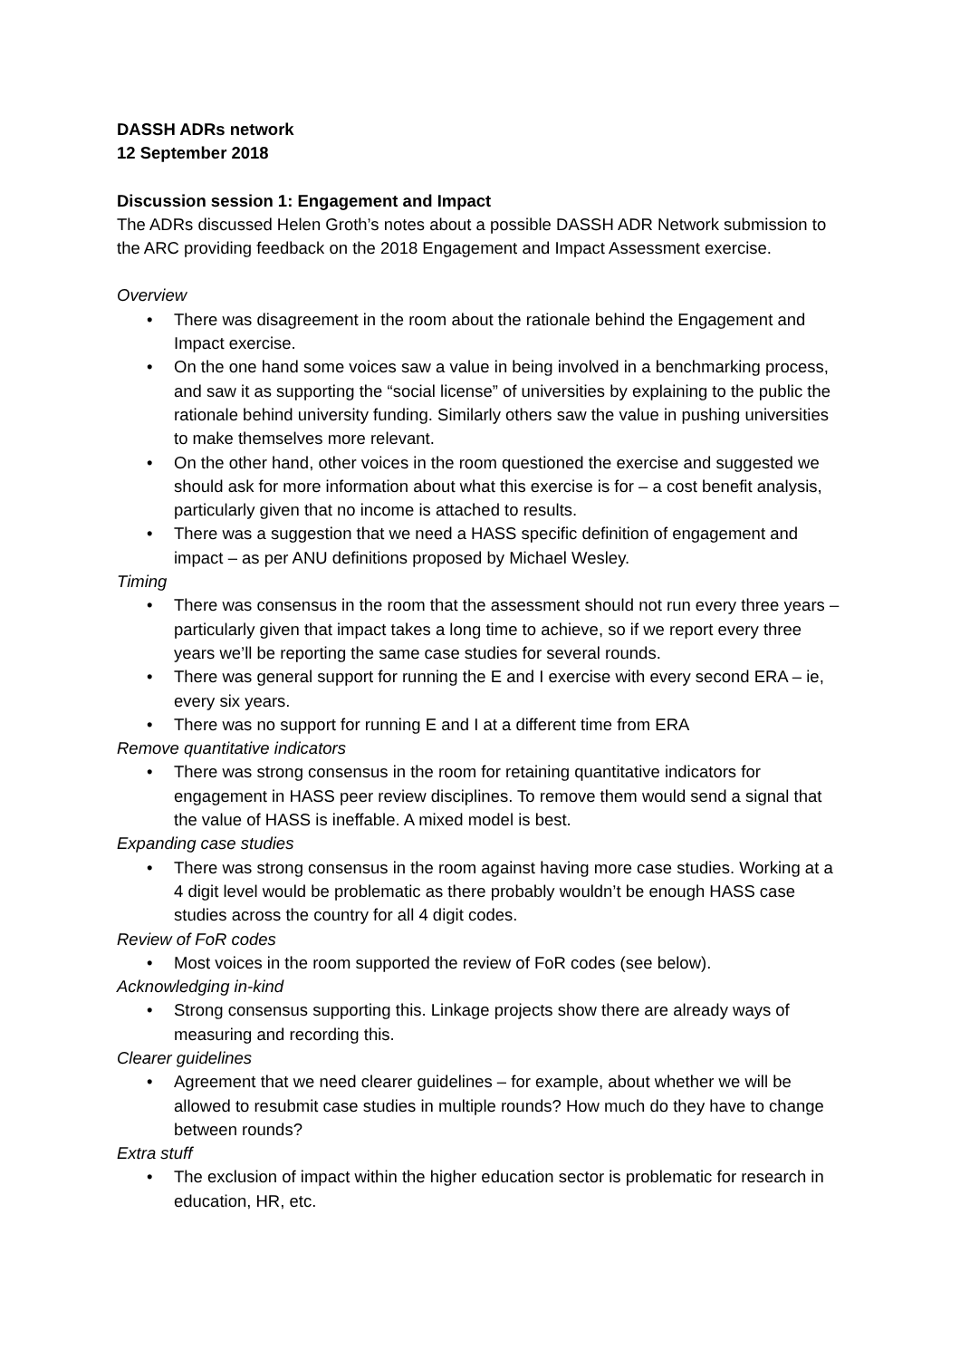DASSH ADRs network
12 September 2018
Discussion session 1: Engagement and Impact
The ADRs discussed Helen Groth’s notes about a possible DASSH ADR Network submission to the ARC providing feedback on the 2018 Engagement and Impact Assessment exercise.
Overview
• There was disagreement in the room about the rationale behind the Engagement and Impact exercise.
• On the one hand some voices saw a value in being involved in a benchmarking process, and saw it as supporting the “social license” of universities by explaining to the public the rationale behind university funding. Similarly others saw the value in pushing universities to make themselves more relevant.
• On the other hand, other voices in the room questioned the exercise and suggested we should ask for more information about what this exercise is for – a cost benefit analysis, particularly given that no income is attached to results.
• There was a suggestion that we need a HASS specific definition of engagement and impact – as per ANU definitions proposed by Michael Wesley.
Timing
• There was consensus in the room that the assessment should not run every three years – particularly given that impact takes a long time to achieve, so if we report every three years we’ll be reporting the same case studies for several rounds.
• There was general support for running the E and I exercise with every second ERA – ie, every six years.
• There was no support for running E and I at a different time from ERA
Remove quantitative indicators
• There was strong consensus in the room for retaining quantitative indicators for engagement in HASS peer review disciplines. To remove them would send a signal that the value of HASS is ineffable. A mixed model is best.
Expanding case studies
• There was strong consensus in the room against having more case studies. Working at a 4 digit level would be problematic as there probably wouldn’t be enough HASS case studies across the country for all 4 digit codes.
Review of FoR codes
• Most voices in the room supported the review of FoR codes (see below).
Acknowledging in-kind
• Strong consensus supporting this. Linkage projects show there are already ways of measuring and recording this.
Clearer guidelines
• Agreement that we need clearer guidelines – for example, about whether we will be allowed to resubmit case studies in multiple rounds? How much do they have to change between rounds?
Extra stuff
• The exclusion of impact within the higher education sector is problematic for research in education, HR, etc.